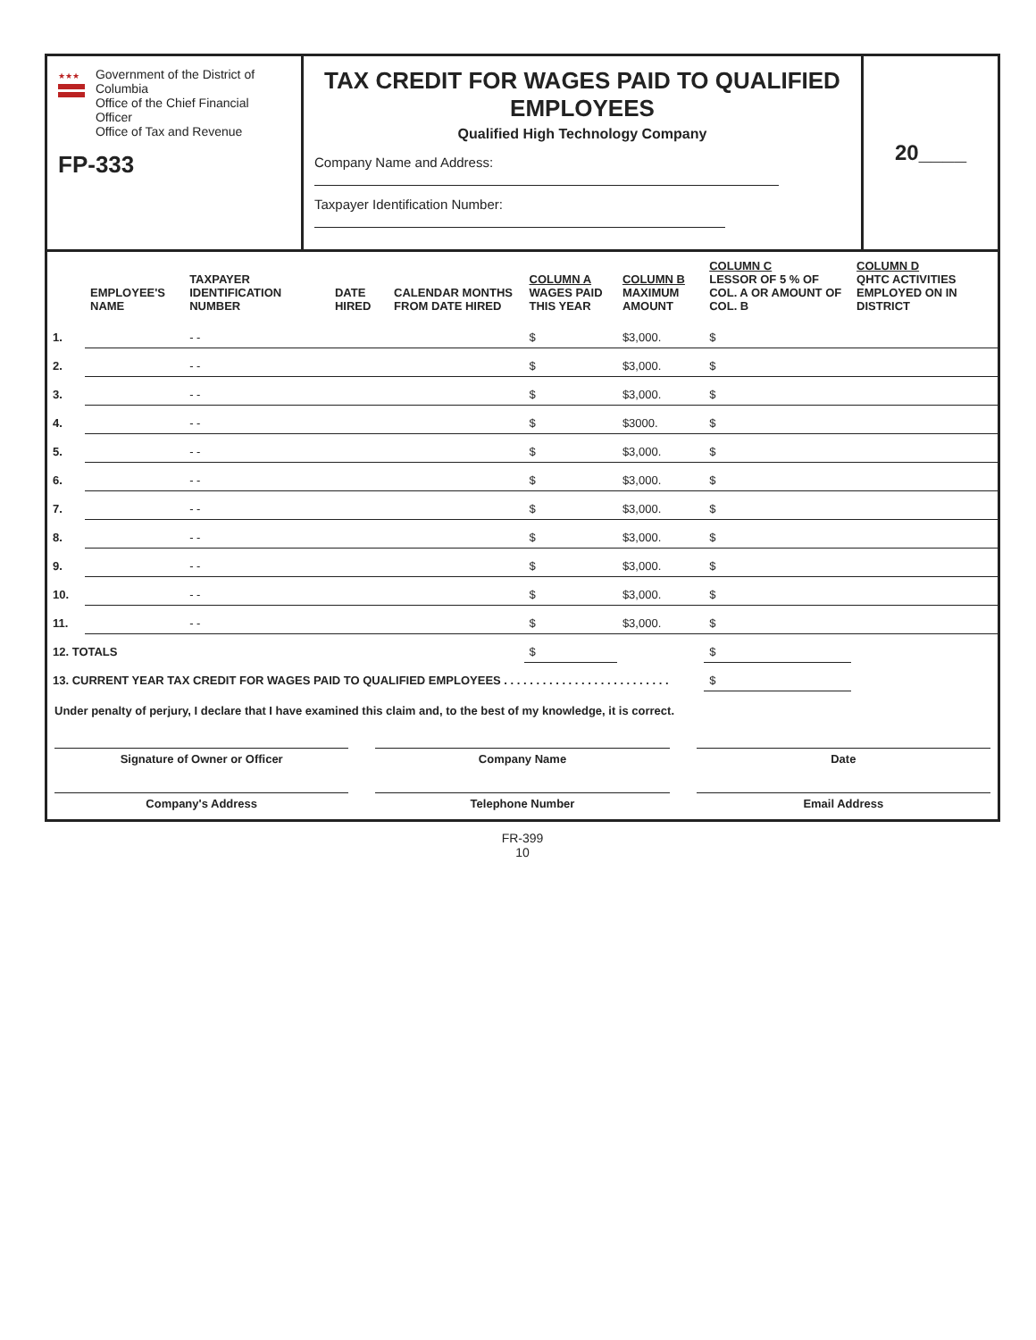★★★
Government of the District of Columbia
Office of the Chief Financial Officer
Office of Tax and Revenue
FP-333
TAX CREDIT FOR WAGES PAID TO QUALIFIED EMPLOYEES
Qualified High Technology Company
Company Name and Address:
Taxpayer Identification Number:
20____
| | EMPLOYEE'S NAME | TAXPAYER IDENTIFICATION NUMBER | DATE HIRED | CALENDAR MONTHS FROM DATE HIRED | COLUMN A WAGES PAID THIS YEAR | COLUMN B MAXIMUM AMOUNT | COLUMN C LESSOR OF 5 % OF COL. A OR AMOUNT OF COL. B | COLUMN D QHTC ACTIVITIES EMPLOYED ON IN DISTRICT |
| --- | --- | --- | --- | --- | --- | --- | --- | --- |
| 1. | | - - | | | $ | $3,000. | $ | |
| 2. | | - - | | | $ | $3,000. | $ | |
| 3. | | - - | | | $ | $3,000. | $ | |
| 4. | | - - | | | $ | $3000. | $ | |
| 5. | | - - | | | $ | $3,000. | $ | |
| 6. | | - - | | | $ | $3,000. | $ | |
| 7. | | - - | | | $ | $3,000. | $ | |
| 8. | | - - | | | $ | $3,000. | $ | |
| 9. | | - - | | | $ | $3,000. | $ | |
| 10. | | - - | | | $ | $3,000. | $ | |
| 11. | | - - | | | $ | $3,000. | $ | |
| 12. TOTALS | | | | | $ | | $ | |
| 13. CURRENT YEAR TAX CREDIT FOR WAGES PAID TO QUALIFIED EMPLOYEES . . . . . . . . . . . . . . . . . . . . . . . . . . | | | | | | | $ | |
Under penalty of perjury, I declare that I have examined this claim and, to the best of my knowledge, it is correct.
Signature of Owner or Officer Company Name Date
Company's Address Telephone Number Email Address
FR-399
10